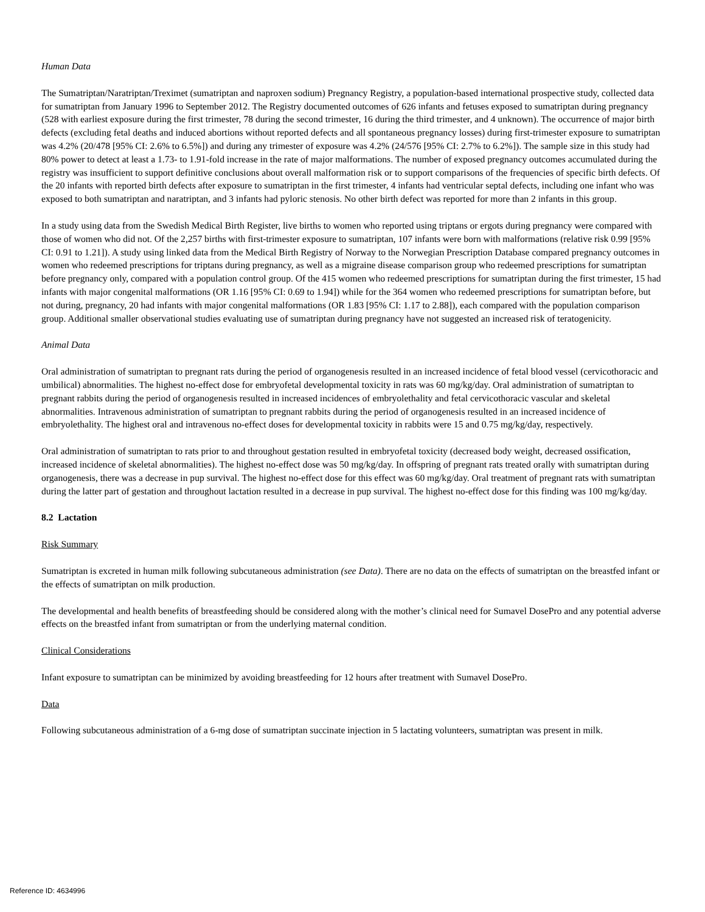Human Data
The Sumatriptan/Naratriptan/Treximet (sumatriptan and naproxen sodium) Pregnancy Registry, a population-based international prospective study, collected data for sumatriptan from January 1996 to September 2012. The Registry documented outcomes of 626 infants and fetuses exposed to sumatriptan during pregnancy (528 with earliest exposure during the first trimester, 78 during the second trimester, 16 during the third trimester, and 4 unknown). The occurrence of major birth defects (excluding fetal deaths and induced abortions without reported defects and all spontaneous pregnancy losses) during first-trimester exposure to sumatriptan was 4.2% (20/478 [95% CI: 2.6% to 6.5%]) and during any trimester of exposure was 4.2% (24/576 [95% CI: 2.7% to 6.2%]). The sample size in this study had 80% power to detect at least a 1.73- to 1.91-fold increase in the rate of major malformations. The number of exposed pregnancy outcomes accumulated during the registry was insufficient to support definitive conclusions about overall malformation risk or to support comparisons of the frequencies of specific birth defects. Of the 20 infants with reported birth defects after exposure to sumatriptan in the first trimester, 4 infants had ventricular septal defects, including one infant who was exposed to both sumatriptan and naratriptan, and 3 infants had pyloric stenosis. No other birth defect was reported for more than 2 infants in this group.
In a study using data from the Swedish Medical Birth Register, live births to women who reported using triptans or ergots during pregnancy were compared with those of women who did not. Of the 2,257 births with first-trimester exposure to sumatriptan, 107 infants were born with malformations (relative risk 0.99 [95% CI: 0.91 to 1.21]). A study using linked data from the Medical Birth Registry of Norway to the Norwegian Prescription Database compared pregnancy outcomes in women who redeemed prescriptions for triptans during pregnancy, as well as a migraine disease comparison group who redeemed prescriptions for sumatriptan before pregnancy only, compared with a population control group. Of the 415 women who redeemed prescriptions for sumatriptan during the first trimester, 15 had infants with major congenital malformations (OR 1.16 [95% CI: 0.69 to 1.94]) while for the 364 women who redeemed prescriptions for sumatriptan before, but not during, pregnancy, 20 had infants with major congenital malformations (OR 1.83 [95% CI: 1.17 to 2.88]), each compared with the population comparison group. Additional smaller observational studies evaluating use of sumatriptan during pregnancy have not suggested an increased risk of teratogenicity.
Animal Data
Oral administration of sumatriptan to pregnant rats during the period of organogenesis resulted in an increased incidence of fetal blood vessel (cervicothoracic and umbilical) abnormalities. The highest no-effect dose for embryofetal developmental toxicity in rats was 60 mg/kg/day. Oral administration of sumatriptan to pregnant rabbits during the period of organogenesis resulted in increased incidences of embryolethality and fetal cervicothoracic vascular and skeletal abnormalities. Intravenous administration of sumatriptan to pregnant rabbits during the period of organogenesis resulted in an increased incidence of embryolethality. The highest oral and intravenous no-effect doses for developmental toxicity in rabbits were 15 and 0.75 mg/kg/day, respectively.
Oral administration of sumatriptan to rats prior to and throughout gestation resulted in embryofetal toxicity (decreased body weight, decreased ossification, increased incidence of skeletal abnormalities). The highest no-effect dose was 50 mg/kg/day. In offspring of pregnant rats treated orally with sumatriptan during organogenesis, there was a decrease in pup survival. The highest no-effect dose for this effect was 60 mg/kg/day. Oral treatment of pregnant rats with sumatriptan during the latter part of gestation and throughout lactation resulted in a decrease in pup survival. The highest no-effect dose for this finding was 100 mg/kg/day.
8.2 Lactation
Risk Summary
Sumatriptan is excreted in human milk following subcutaneous administration (see Data). There are no data on the effects of sumatriptan on the breastfed infant or the effects of sumatriptan on milk production.
The developmental and health benefits of breastfeeding should be considered along with the mother’s clinical need for Sumavel DosePro and any potential adverse effects on the breastfed infant from sumatriptan or from the underlying maternal condition.
Clinical Considerations
Infant exposure to sumatriptan can be minimized by avoiding breastfeeding for 12 hours after treatment with Sumavel DosePro.
Data
Following subcutaneous administration of a 6-mg dose of sumatriptan succinate injection in 5 lactating volunteers, sumatriptan was present in milk.
Reference ID: 4634996